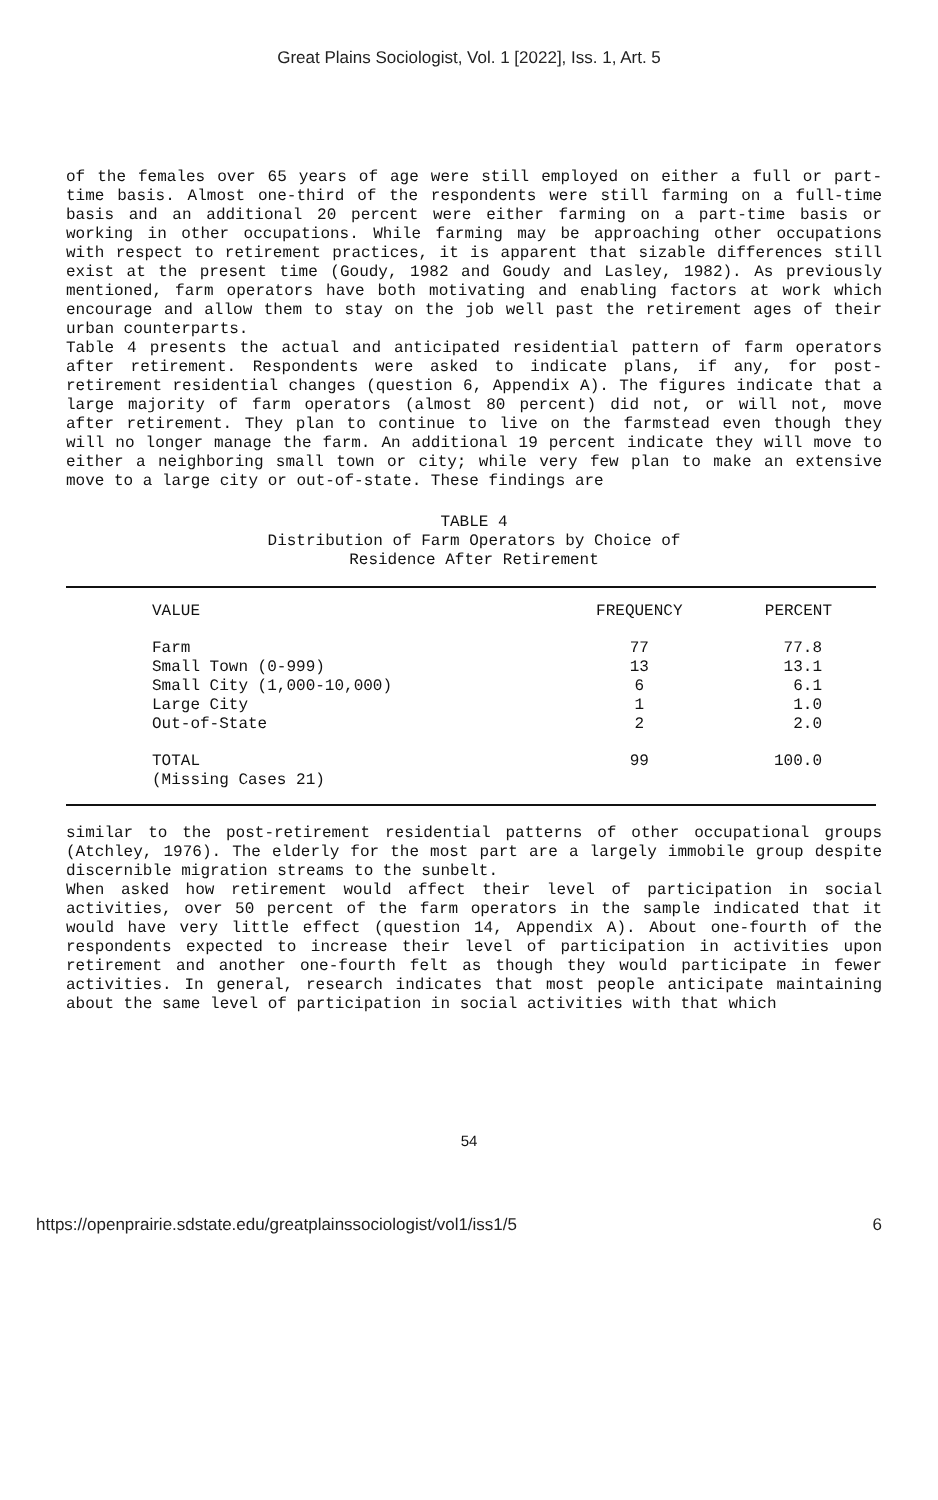Great Plains Sociologist, Vol. 1 [2022], Iss. 1, Art. 5
of the females over 65 years of age were still employed on either a full or part-time basis. Almost one-third of the respondents were still farming on a full-time basis and an additional 20 percent were either farming on a part-time basis or working in other occupations. While farming may be approaching other occupations with respect to retirement practices, it is apparent that sizable differences still exist at the present time (Goudy, 1982 and Goudy and Lasley, 1982). As previously mentioned, farm operators have both motivating and enabling factors at work which encourage and allow them to stay on the job well past the retirement ages of their urban counterparts.
Table 4 presents the actual and anticipated residential pattern of farm operators after retirement. Respondents were asked to indicate plans, if any, for post-retirement residential changes (question 6, Appendix A). The figures indicate that a large majority of farm operators (almost 80 percent) did not, or will not, move after retirement. They plan to continue to live on the farmstead even though they will no longer manage the farm. An additional 19 percent indicate they will move to either a neighboring small town or city; while very few plan to make an extensive move to a large city or out-of-state. These findings are
TABLE 4
Distribution of Farm Operators by Choice of
Residence After Retirement
| VALUE | FREQUENCY | PERCENT |
| --- | --- | --- |
| Farm Small Town (0-999) Small City (1,000-10,000) Large City Out-of-State | 77 13 6 1 2 | 77.8 13.1 6.1 1.0 2.0 |
| TOTAL (Missing Cases 21) | 99 | 100.0 |
similar to the post-retirement residential patterns of other occupational groups (Atchley, 1976). The elderly for the most part are a largely immobile group despite discernible migration streams to the sunbelt.
When asked how retirement would affect their level of participation in social activities, over 50 percent of the farm operators in the sample indicated that it would have very little effect (question 14, Appendix A). About one-fourth of the respondents expected to increase their level of participation in activities upon retirement and another one-fourth felt as though they would participate in fewer activities. In general, research indicates that most people anticipate maintaining about the same level of participation in social activities with that which
54
https://openprairie.sdstate.edu/greatplainssociologist/vol1/iss1/5 6